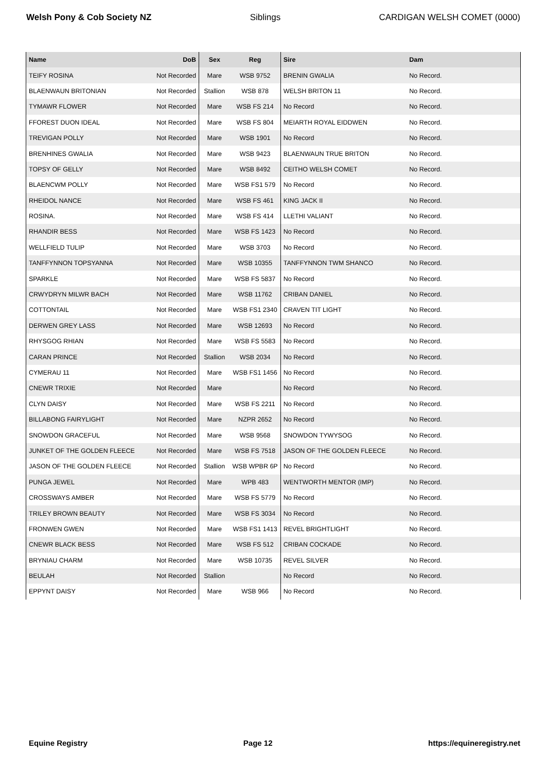Welsh Pony & Cob Society NZ Siblings CARDIGAN WELSH COMET (0000)
| Name | DoB | Sex | Reg | Sire | Dam |
| --- | --- | --- | --- | --- | --- |
| TEIFY ROSINA | Not Recorded | Mare | WSB 9752 | BRENIN GWALIA | No Record. |
| BLAENWAUN BRITONIAN | Not Recorded | Stallion | WSB 878 | WELSH BRITON 11 | No Record. |
| TYMAWR FLOWER | Not Recorded | Mare | WSB FS 214 | No Record | No Record. |
| FFOREST DUON IDEAL | Not Recorded | Mare | WSB FS 804 | MEIARTH ROYAL EIDDWEN | No Record. |
| TREVIGAN POLLY | Not Recorded | Mare | WSB 1901 | No Record | No Record. |
| BRENHINES GWALIA | Not Recorded | Mare | WSB 9423 | BLAENWAUN TRUE BRITON | No Record. |
| TOPSY OF GELLY | Not Recorded | Mare | WSB 8492 | CEITHO WELSH COMET | No Record. |
| BLAENCWM POLLY | Not Recorded | Mare | WSB FS1 579 | No Record | No Record. |
| RHEIDOL NANCE | Not Recorded | Mare | WSB FS 461 | KING JACK II | No Record. |
| ROSINA. | Not Recorded | Mare | WSB FS 414 | LLETHI VALIANT | No Record. |
| RHANDIR BESS | Not Recorded | Mare | WSB FS 1423 | No Record | No Record. |
| WELLFIELD TULIP | Not Recorded | Mare | WSB 3703 | No Record | No Record. |
| TANFFYNNON TOPSYANNA | Not Recorded | Mare | WSB 10355 | TANFFYNNON TWM SHANCO | No Record. |
| SPARKLE | Not Recorded | Mare | WSB FS 5837 | No Record | No Record. |
| CRWYDRYN MILWR BACH | Not Recorded | Mare | WSB 11762 | CRIBAN DANIEL | No Record. |
| COTTONTAIL | Not Recorded | Mare | WSB FS1 2340 | CRAVEN TIT LIGHT | No Record. |
| DERWEN GREY LASS | Not Recorded | Mare | WSB 12693 | No Record | No Record. |
| RHYSGOG RHIAN | Not Recorded | Mare | WSB FS 5583 | No Record | No Record. |
| CARAN PRINCE | Not Recorded | Stallion | WSB 2034 | No Record | No Record. |
| CYMERAU 11 | Not Recorded | Mare | WSB FS1 1456 | No Record | No Record. |
| CNEWR TRIXIE | Not Recorded | Mare | | No Record | No Record. |
| CLYN DAISY | Not Recorded | Mare | WSB FS 2211 | No Record | No Record. |
| BILLABONG FAIRYLIGHT | Not Recorded | Mare | NZPR 2652 | No Record | No Record. |
| SNOWDON GRACEFUL | Not Recorded | Mare | WSB 9568 | SNOWDON TYWYSOG | No Record. |
| JUNKET OF THE GOLDEN FLEECE | Not Recorded | Mare | WSB FS 7518 | JASON OF THE GOLDEN FLEECE | No Record. |
| JASON OF THE GOLDEN FLEECE | Not Recorded | Stallion | WSB WPBR 6P | No Record | No Record. |
| PUNGA JEWEL | Not Recorded | Mare | WPB 483 | WENTWORTH MENTOR (IMP) | No Record. |
| CROSSWAYS AMBER | Not Recorded | Mare | WSB FS 5779 | No Record | No Record. |
| TRILEY BROWN BEAUTY | Not Recorded | Mare | WSB FS 3034 | No Record | No Record. |
| FRONWEN GWEN | Not Recorded | Mare | WSB FS1 1413 | REVEL BRIGHTLIGHT | No Record. |
| CNEWR BLACK BESS | Not Recorded | Mare | WSB FS 512 | CRIBAN COCKADE | No Record. |
| BRYNIAU CHARM | Not Recorded | Mare | WSB 10735 | REVEL SILVER | No Record. |
| BEULAH | Not Recorded | Stallion | | No Record | No Record. |
| EPPYNT DAISY | Not Recorded | Mare | WSB 966 | No Record | No Record. |
Equine Registry Page 12 https://equineregistry.net